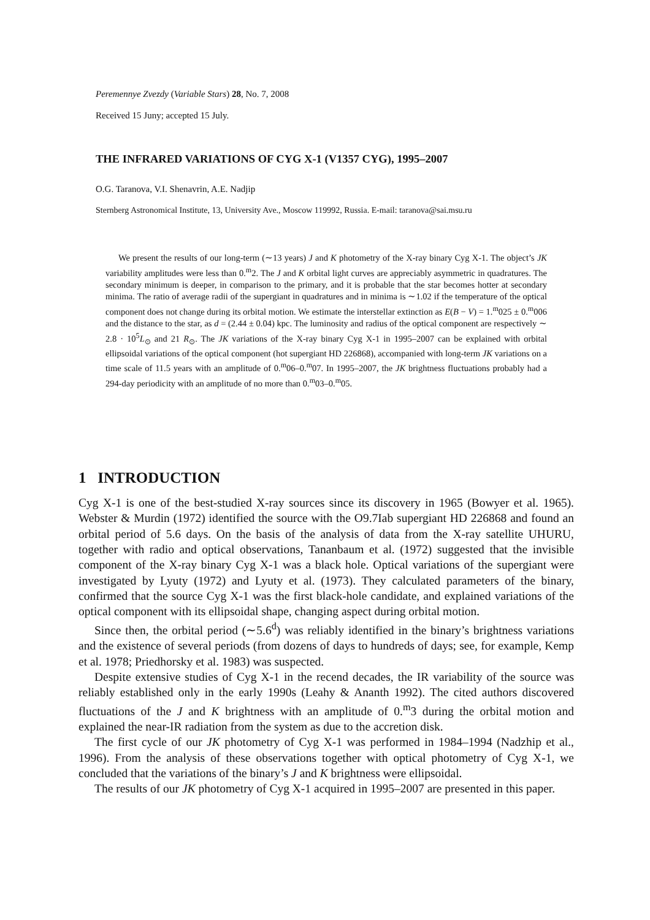Peremennye Zvezdy (Variable Stars) 28, No. 7, 2008
Received 15 Juny; accepted 15 July.
THE INFRARED VARIATIONS OF CYG X-1 (V1357 CYG), 1995–2007
O.G. Taranova, V.I. Shenavrin, A.E. Nadjip
Sternberg Astronomical Institute, 13, University Ave., Moscow 119992, Russia. E-mail: taranova@sai.msu.ru
We present the results of our long-term (∼13 years) J and K photometry of the X-ray binary Cyg X-1. The object’s JK variability amplitudes were less than 0.<sup>m</sup>2. The J and K orbital light curves are appreciably asymmetric in quadratures. The secondary minimum is deeper, in comparison to the primary, and it is probable that the star becomes hotter at secondary minima. The ratio of average radii of the supergiant in quadratures and in minima is ∼1.02 if the temperature of the optical component does not change during its orbital motion. We estimate the interstellar extinction as E(B − V) = 1.<sup>m</sup>025 ± 0.<sup>m</sup>006 and the distance to the star, as d = (2.44 ± 0.04) kpc. The luminosity and radius of the optical component are respectively ∼ 2.8 · 10<sup>5</sup>L<sub>⊙</sub> and 21 R<sub>⊙</sub>. The JK variations of the X-ray binary Cyg X-1 in 1995–2007 can be explained with orbital ellipsoidal variations of the optical component (hot supergiant HD 226868), accompanied with long-term JK variations on a time scale of 11.5 years with an amplitude of 0.<sup>m</sup>06–0.<sup>m</sup>07. In 1995–2007, the JK brightness fluctuations probably had a 294-day periodicity with an amplitude of no more than 0.<sup>m</sup>03–0.<sup>m</sup>05.
1 INTRODUCTION
Cyg X-1 is one of the best-studied X-ray sources since its discovery in 1965 (Bowyer et al. 1965). Webster & Murdin (1972) identified the source with the O9.7Iab supergiant HD 226868 and found an orbital period of 5.6 days. On the basis of the analysis of data from the X-ray satellite UHURU, together with radio and optical observations, Tananbaum et al. (1972) suggested that the invisible component of the X-ray binary Cyg X-1 was a black hole. Optical variations of the supergiant were investigated by Lyuty (1972) and Lyuty et al. (1973). They calculated parameters of the binary, confirmed that the source Cyg X-1 was the first black-hole candidate, and explained variations of the optical component with its ellipsoidal shape, changing aspect during orbital motion.
Since then, the orbital period (∼5.6<sup>d</sup>) was reliably identified in the binary’s brightness variations and the existence of several periods (from dozens of days to hundreds of days; see, for example, Kemp et al. 1978; Priedhorsky et al. 1983) was suspected.
Despite extensive studies of Cyg X-1 in the recend decades, the IR variability of the source was reliably established only in the early 1990s (Leahy & Ananth 1992). The cited authors discovered fluctuations of the J and K brightness with an amplitude of 0.<sup>m</sup>3 during the orbital motion and explained the near-IR radiation from the system as due to the accretion disk.
The first cycle of our JK photometry of Cyg X-1 was performed in 1984–1994 (Nadzhip et al., 1996). From the analysis of these observations together with optical photometry of Cyg X-1, we concluded that the variations of the binary’s J and K brightness were ellipsoidal.
The results of our JK photometry of Cyg X-1 acquired in 1995–2007 are presented in this paper.